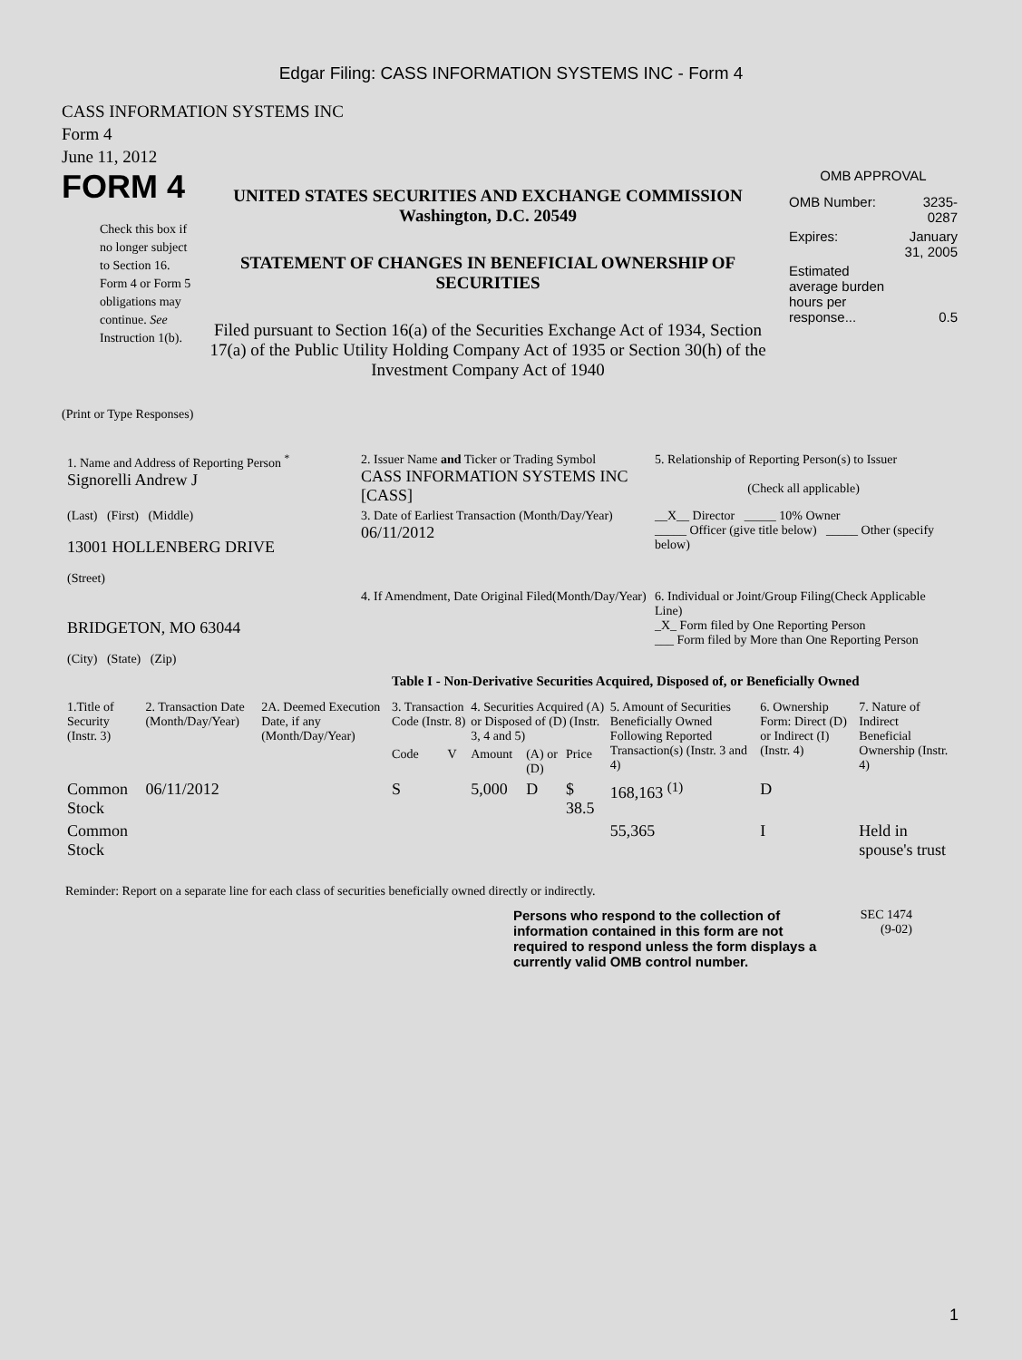Edgar Filing: CASS INFORMATION SYSTEMS INC - Form 4
CASS INFORMATION SYSTEMS INC
Form 4
June 11, 2012
FORM 4
Check this box if no longer subject to Section 16. Form 4 or Form 5 obligations may continue. See Instruction 1(b).
UNITED STATES SECURITIES AND EXCHANGE COMMISSION
Washington, D.C. 20549
STATEMENT OF CHANGES IN BENEFICIAL OWNERSHIP OF SECURITIES
Filed pursuant to Section 16(a) of the Securities Exchange Act of 1934, Section 17(a) of the Public Utility Holding Company Act of 1935 or Section 30(h) of the Investment Company Act of 1940
OMB APPROVAL
| OMB Number: | 3235-0287 |
| Expires: | January 31, 2005 |
| Estimated average burden hours per response... | 0.5 |
(Print or Type Responses)
| 1. Name and Address of Reporting Person <sup>*</sup> Signorelli Andrew J | 2. Issuer Name and Ticker or Trading Symbol CASS INFORMATION SYSTEMS INC [CASS] | 5. Relationship of Reporting Person(s) to Issuer (Check all applicable) |
| (Last) (First) (Middle) 13001 HOLLENBERG DRIVE (Street) | 3. Date of Earliest Transaction (Month/Day/Year) 06/11/2012 | __X__ Director _____ 10% Owner _____ Officer (give title below) _____ Other (specify below) |
| BRIDGETON, MO 63044 (City) (State) (Zip) | 4. If Amendment, Date Original Filed(Month/Day/Year) | 6. Individual or Joint/Group Filing(Check Applicable Line) _X_ Form filed by One Reporting Person ___ Form filed by More than One Reporting Person |
Table I - Non-Derivative Securities Acquired, Disposed of, or Beneficially Owned
| 1.Title of Security (Instr. 3) | 2. Transaction Date (Month/Day/Year) | 2A. Deemed Execution Date, if any (Month/Day/Year) | 3. Transaction Code (Instr. 8) | | 4. Securities Acquired (A) or Disposed of (D) (Instr. 3, 4 and 5) | | | 5. Amount of Securities Beneficially Owned Following Reported Transaction(s) (Instr. 3 and 4) | 6. Ownership Form: Direct (D) or Indirect (I) (Instr. 4) | 7. Nature of Indirect Beneficial Ownership (Instr. 4) |
| --- | --- | --- | --- | --- | --- | --- | --- | --- | --- | --- |
| | | | Code | V | Amount | (A) or (D) | Price | | | |
| Common Stock | 06/11/2012 | | S | | 5,000 | D | $ 38.5 | 168,163 <sup>(1)</sup> | D | |
| Common Stock | | | | | | | | 55,365 | I | Held in spouse's trust |
Reminder: Report on a separate line for each class of securities beneficially owned directly or indirectly.
Persons who respond to the collection of information contained in this form are not required to respond unless the form displays a currently valid OMB control number.
SEC 1474
(9-02)
1